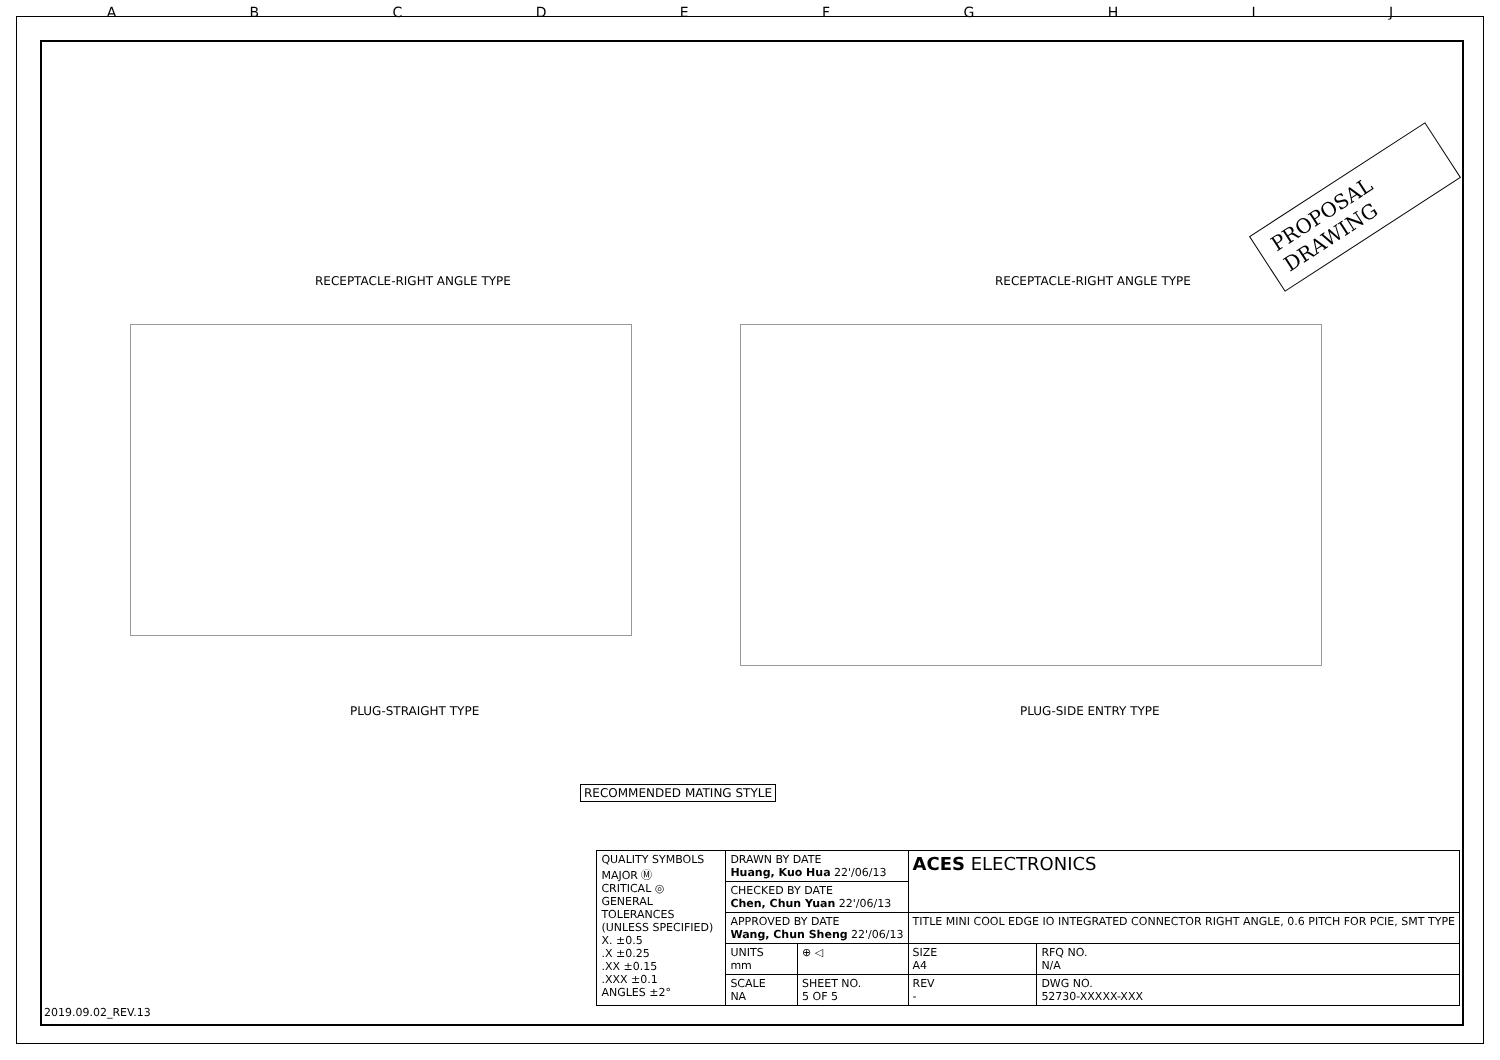ABCDEFGHIJ
PROPOSAL DRAWING
RECEPTACLE-RIGHT ANGLE TYPE RECEPTACLE-RIGHT ANGLE TYPE
PLUG-STRAIGHT TYPE PLUG-SIDE ENTRY TYPE
RECOMMENDED MATING STYLE
| QUALITY SYMBOLS MAJOR Ⓜ CRITICAL ◎ GENERAL TOLERANCES (UNLESS SPECIFIED) X. ±0.5 .X ±0.25 .XX ±0.15 .XXX ±0.1 ANGLES ±2° | DRAWN BY DATE Huang, Kuo Hua 22'/06/13 | | ACES ELECTRONICS | |
| | CHECKED BY DATE Chen, Chun Yuan 22'/06/13 | | | |
| | APPROVED BY DATE Wang, Chun Sheng 22'/06/13 | | TITLE MINI COOL EDGE IO INTEGRATED CONNECTOR RIGHT ANGLE, 0.6 PITCH FOR PCIE, SMT TYPE | |
| | UNITS mm | ⊕ ◁ | SIZE A4 | RFQ NO. N/A |
| | SCALE NA | SHEET NO. 5 OF 5 | REV - | DWG NO. 52730-XXXXX-XXX |
2019.09.02_REV.13